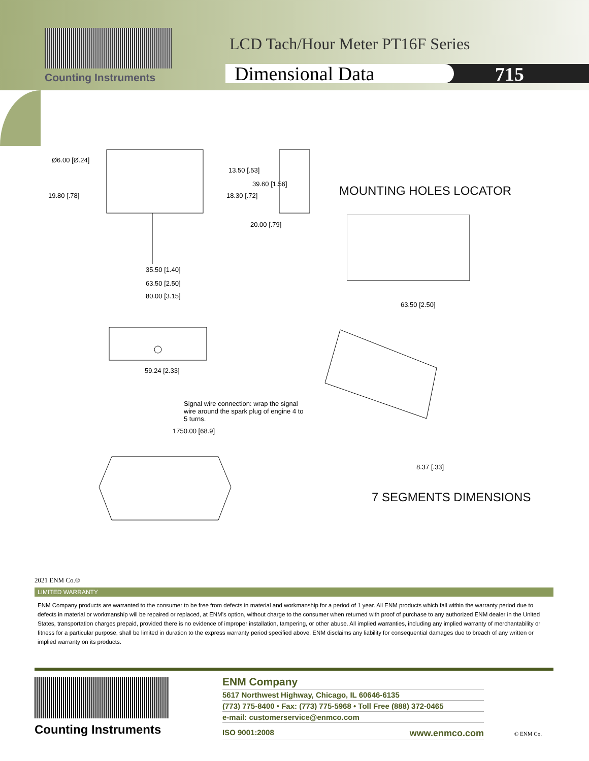Counting Instruments
LCD Tach/Hour Meter PT16F Series
Dimensional Data 715
Ø6.00 [Ø.24]
13.50 [.53]
39.60 [1.56]
19.80 [.78] 18.30 [.72]
20.00 [.79]
35.50 [1.40]
63.50 [2.50]
80.00 [3.15]
MOUNTING HOLES LOCATOR
63.50 [2.50]
59.24 [2.33]
Signal wire connection: wrap the signal wire around the spark plug of engine 4 to 5 turns.
1750.00 [68.9]
8.37 [.33]
7 SEGMENTS DIMENSIONS
2021 ENM Co.®
LIMITED WARRANTY
ENM Company products are warranted to the consumer to be free from defects in material and workmanship for a period of 1 year. All ENM products which fall within the warranty period due to defects in material or workmanship will be repaired or replaced, at ENM's option, without charge to the consumer when returned with proof of purchase to any authorized ENM dealer in the United States, transportation charges prepaid, provided there is no evidence of improper installation, tampering, or other abuse. All implied warranties, including any implied warranty of merchantability or fitness for a particular purpose, shall be limited in duration to the express warranty period specified above. ENM disclaims any liability for consequential damages due to breach of any written or implied warranty on its products.
Counting Instruments
ENM Company
5617 Northwest Highway, Chicago, IL 60646-6135
(773) 775-8400 • Fax: (773) 775-5968 • Toll Free (888) 372-0465
e-mail: customerservice@enmco.com
ISO 9001:2008 www.enmco.com
© ENM Co.